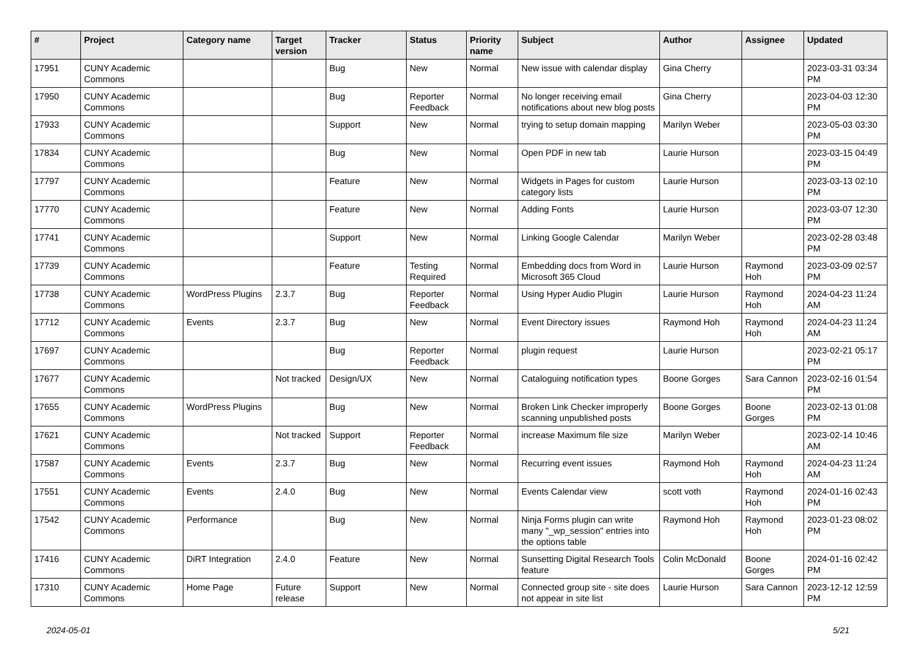| # | Project | Category name | Target version | Tracker | Status | Priority name | Subject | Author | Assignee | Updated |
| --- | --- | --- | --- | --- | --- | --- | --- | --- | --- | --- |
| 17951 | CUNY Academic Commons | | | Bug | New | Normal | New issue with calendar display | Gina Cherry | | 2023-03-31 03:34 PM |
| 17950 | CUNY Academic Commons | | | Bug | Reporter Feedback | Normal | No longer receiving email notifications about new blog posts | Gina Cherry | | 2023-04-03 12:30 PM |
| 17933 | CUNY Academic Commons | | | Support | New | Normal | trying to setup domain mapping | Marilyn Weber | | 2023-05-03 03:30 PM |
| 17834 | CUNY Academic Commons | | | Bug | New | Normal | Open PDF in new tab | Laurie Hurson | | 2023-03-15 04:49 PM |
| 17797 | CUNY Academic Commons | | | Feature | New | Normal | Widgets in Pages for custom category lists | Laurie Hurson | | 2023-03-13 02:10 PM |
| 17770 | CUNY Academic Commons | | | Feature | New | Normal | Adding Fonts | Laurie Hurson | | 2023-03-07 12:30 PM |
| 17741 | CUNY Academic Commons | | | Support | New | Normal | Linking Google Calendar | Marilyn Weber | | 2023-02-28 03:48 PM |
| 17739 | CUNY Academic Commons | | | Feature | Testing Required | Normal | Embedding docs from Word in Microsoft 365 Cloud | Laurie Hurson | Raymond Hoh | 2023-03-09 02:57 PM |
| 17738 | CUNY Academic Commons | WordPress Plugins | 2.3.7 | Bug | Reporter Feedback | Normal | Using Hyper Audio Plugin | Laurie Hurson | Raymond Hoh | 2024-04-23 11:24 AM |
| 17712 | CUNY Academic Commons | Events | 2.3.7 | Bug | New | Normal | Event Directory issues | Raymond Hoh | Raymond Hoh | 2024-04-23 11:24 AM |
| 17697 | CUNY Academic Commons | | | Bug | Reporter Feedback | Normal | plugin request | Laurie Hurson | | 2023-02-21 05:17 PM |
| 17677 | CUNY Academic Commons | | Not tracked | Design/UX | New | Normal | Cataloguing notification types | Boone Gorges | Sara Cannon | 2023-02-16 01:54 PM |
| 17655 | CUNY Academic Commons | WordPress Plugins | | Bug | New | Normal | Broken Link Checker improperly scanning unpublished posts | Boone Gorges | Boone Gorges | 2023-02-13 01:08 PM |
| 17621 | CUNY Academic Commons | | Not tracked | Support | Reporter Feedback | Normal | increase Maximum file size | Marilyn Weber | | 2023-02-14 10:46 AM |
| 17587 | CUNY Academic Commons | Events | 2.3.7 | Bug | New | Normal | Recurring event issues | Raymond Hoh | Raymond Hoh | 2024-04-23 11:24 AM |
| 17551 | CUNY Academic Commons | Events | 2.4.0 | Bug | New | Normal | Events Calendar view | scott voth | Raymond Hoh | 2024-01-16 02:43 PM |
| 17542 | CUNY Academic Commons | Performance | | Bug | New | Normal | Ninja Forms plugin can write many "_wp_session" entries into the options table | Raymond Hoh | Raymond Hoh | 2023-01-23 08:02 PM |
| 17416 | CUNY Academic Commons | DiRT Integration | 2.4.0 | Feature | New | Normal | Sunsetting Digital Research Tools feature | Colin McDonald | Boone Gorges | 2024-01-16 02:42 PM |
| 17310 | CUNY Academic Commons | Home Page | Future release | Support | New | Normal | Connected group site - site does not appear in site list | Laurie Hurson | Sara Cannon | 2023-12-12 12:59 PM |
2024-05-01 5/21